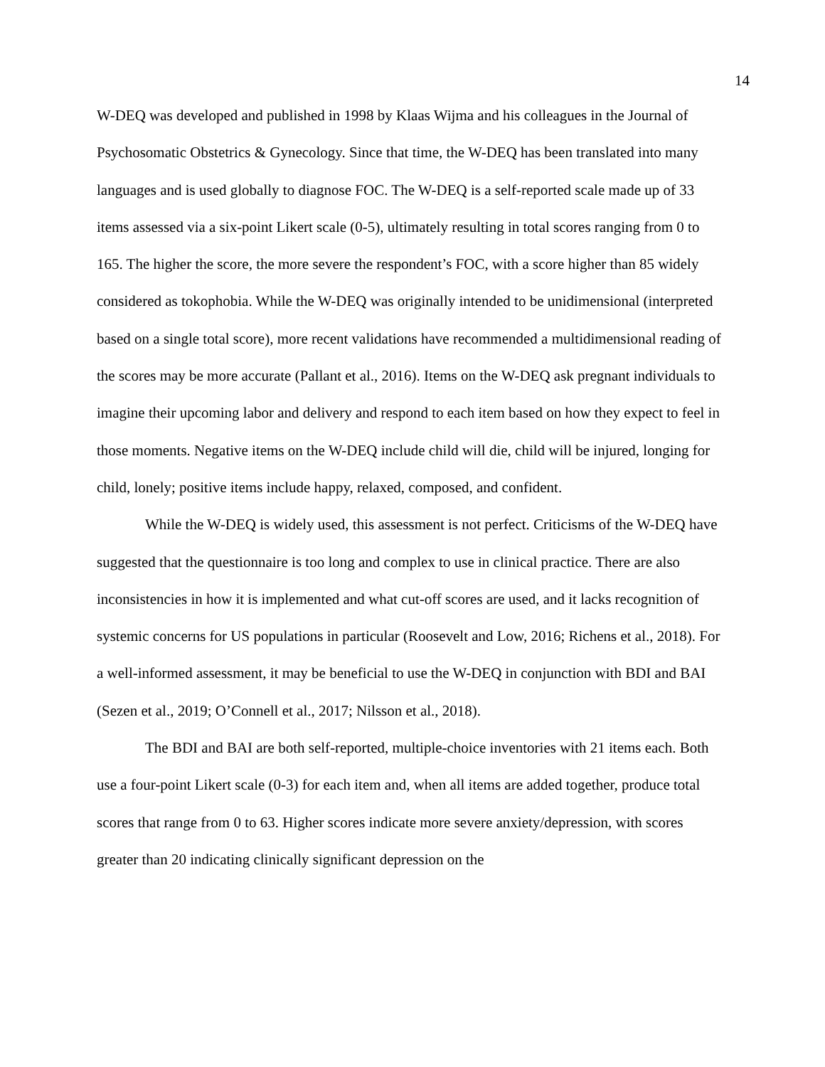14
W-DEQ was developed and published in 1998 by Klaas Wijma and his colleagues in the Journal of Psychosomatic Obstetrics & Gynecology. Since that time, the W-DEQ has been translated into many languages and is used globally to diagnose FOC. The W-DEQ is a self-reported scale made up of 33 items assessed via a six-point Likert scale (0-5), ultimately resulting in total scores ranging from 0 to 165. The higher the score, the more severe the respondent’s FOC, with a score higher than 85 widely considered as tokophobia. While the W-DEQ was originally intended to be unidimensional (interpreted based on a single total score), more recent validations have recommended a multidimensional reading of the scores may be more accurate (Pallant et al., 2016). Items on the W-DEQ ask pregnant individuals to imagine their upcoming labor and delivery and respond to each item based on how they expect to feel in those moments. Negative items on the W-DEQ include child will die, child will be injured, longing for child, lonely; positive items include happy, relaxed, composed, and confident.
While the W-DEQ is widely used, this assessment is not perfect. Criticisms of the W-DEQ have suggested that the questionnaire is too long and complex to use in clinical practice. There are also inconsistencies in how it is implemented and what cut-off scores are used, and it lacks recognition of systemic concerns for US populations in particular (Roosevelt and Low, 2016; Richens et al., 2018). For a well-informed assessment, it may be beneficial to use the W-DEQ in conjunction with BDI and BAI (Sezen et al., 2019; O’Connell et al., 2017; Nilsson et al., 2018).
The BDI and BAI are both self-reported, multiple-choice inventories with 21 items each. Both use a four-point Likert scale (0-3) for each item and, when all items are added together, produce total scores that range from 0 to 63. Higher scores indicate more severe anxiety/depression, with scores greater than 20 indicating clinically significant depression on the